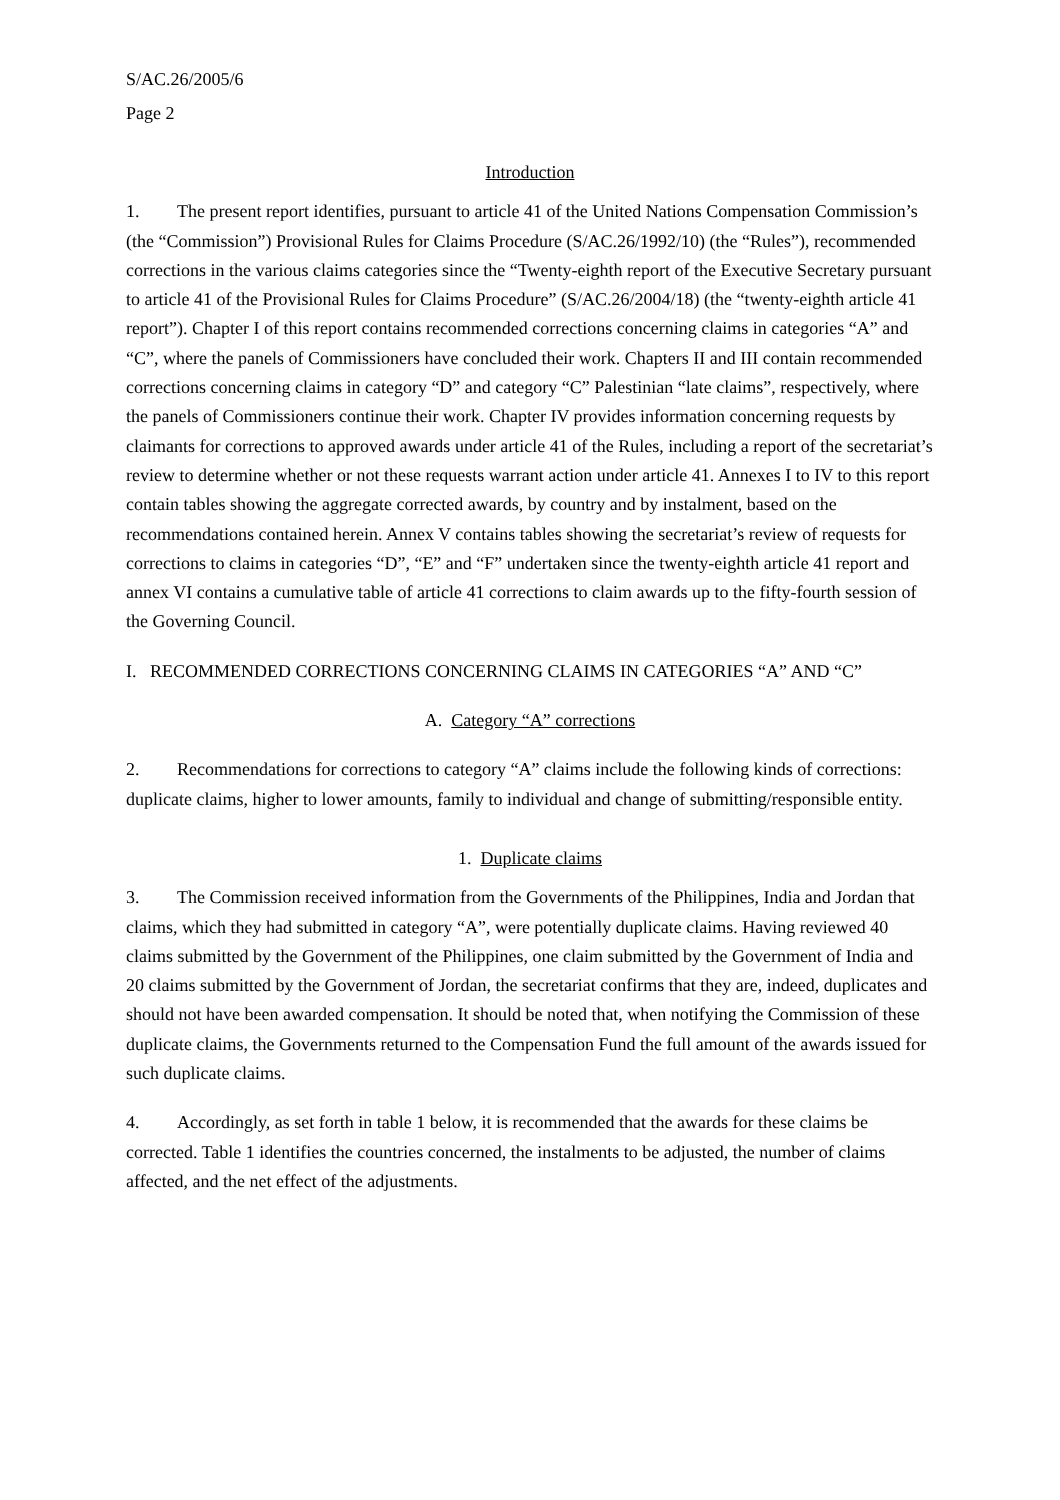S/AC.26/2005/6
Page 2
Introduction
1. The present report identifies, pursuant to article 41 of the United Nations Compensation Commission’s (the “Commission”) Provisional Rules for Claims Procedure (S/AC.26/1992/10) (the “Rules”), recommended corrections in the various claims categories since the “Twenty-eighth report of the Executive Secretary pursuant to article 41 of the Provisional Rules for Claims Procedure” (S/AC.26/2004/18) (the “twenty-eighth article 41 report”). Chapter I of this report contains recommended corrections concerning claims in categories “A” and “C”, where the panels of Commissioners have concluded their work. Chapters II and III contain recommended corrections concerning claims in category “D” and category “C” Palestinian “late claims”, respectively, where the panels of Commissioners continue their work. Chapter IV provides information concerning requests by claimants for corrections to approved awards under article 41 of the Rules, including a report of the secretariat’s review to determine whether or not these requests warrant action under article 41. Annexes I to IV to this report contain tables showing the aggregate corrected awards, by country and by instalment, based on the recommendations contained herein. Annex V contains tables showing the secretariat’s review of requests for corrections to claims in categories “D”, “E” and “F” undertaken since the twenty-eighth article 41 report and annex VI contains a cumulative table of article 41 corrections to claim awards up to the fifty-fourth session of the Governing Council.
I. RECOMMENDED CORRECTIONS CONCERNING CLAIMS IN CATEGORIES “A” AND “C”
A. Category “A” corrections
2. Recommendations for corrections to category “A” claims include the following kinds of corrections: duplicate claims, higher to lower amounts, family to individual and change of submitting/responsible entity.
1. Duplicate claims
3. The Commission received information from the Governments of the Philippines, India and Jordan that claims, which they had submitted in category “A”, were potentially duplicate claims. Having reviewed 40 claims submitted by the Government of the Philippines, one claim submitted by the Government of India and 20 claims submitted by the Government of Jordan, the secretariat confirms that they are, indeed, duplicates and should not have been awarded compensation. It should be noted that, when notifying the Commission of these duplicate claims, the Governments returned to the Compensation Fund the full amount of the awards issued for such duplicate claims.
4. Accordingly, as set forth in table 1 below, it is recommended that the awards for these claims be corrected. Table 1 identifies the countries concerned, the instalments to be adjusted, the number of claims affected, and the net effect of the adjustments.